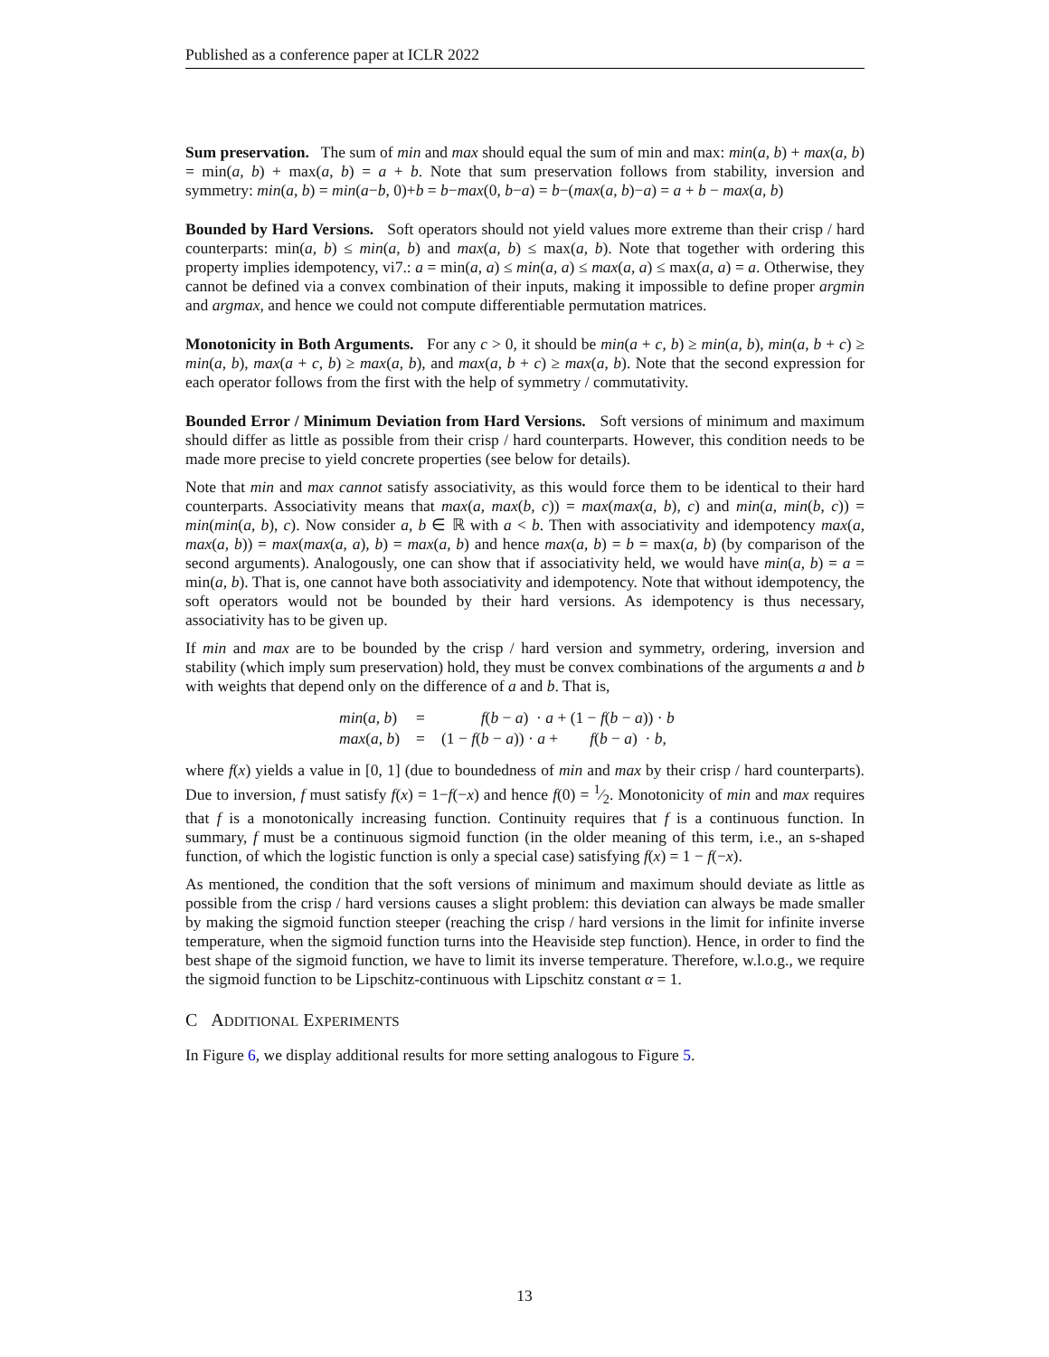Published as a conference paper at ICLR 2022
Sum preservation. The sum of min and max should equal the sum of min and max: min(a, b) + max(a, b) = min(a, b) + max(a, b) = a + b. Note that sum preservation follows from stability, inversion and symmetry: min(a, b) = min(a−b, 0)+b = b−max(0, b−a) = b−(max(a, b)−a) = a + b − max(a, b)
Bounded by Hard Versions. Soft operators should not yield values more extreme than their crisp / hard counterparts: min(a, b) ≤ min(a, b) and max(a, b) ≤ max(a, b). Note that together with ordering this property implies idempotency, vi7.: a = min(a, a) ≤ min(a, a) ≤ max(a, a) ≤ max(a, a) = a. Otherwise, they cannot be defined via a convex combination of their inputs, making it impossible to define proper argmin and argmax, and hence we could not compute differentiable permutation matrices.
Monotonicity in Both Arguments. For any c > 0, it should be min(a + c, b) ≥ min(a, b), min(a, b + c) ≥ min(a, b), max(a + c, b) ≥ max(a, b), and max(a, b + c) ≥ max(a, b). Note that the second expression for each operator follows from the first with the help of symmetry / commutativity.
Bounded Error / Minimum Deviation from Hard Versions. Soft versions of minimum and maximum should differ as little as possible from their crisp / hard counterparts. However, this condition needs to be made more precise to yield concrete properties (see below for details).
Note that min and max cannot satisfy associativity, as this would force them to be identical to their hard counterparts. Associativity means that max(a, max(b, c)) = max(max(a, b), c) and min(a, min(b, c)) = min(min(a, b), c). Now consider a, b ∈ ℝ with a < b. Then with associativity and idempotency max(a, max(a, b)) = max(max(a, a), b) = max(a, b) and hence max(a, b) = b = max(a, b) (by comparison of the second arguments). Analogously, one can show that if associativity held, we would have min(a, b) = a = min(a, b). That is, one cannot have both associativity and idempotency. Note that without idempotency, the soft operators would not be bounded by their hard versions. As idempotency is thus necessary, associativity has to be given up.
If min and max are to be bounded by the crisp / hard version and symmetry, ordering, inversion and stability (which imply sum preservation) hold, they must be convex combinations of the arguments a and b with weights that depend only on the difference of a and b. That is,
| min ( a , b ) | = | f ( b − a ) · a + (1 − f ( b − a )) · b |
| max ( a , b ) | = | (1 − f ( b − a )) · a + f ( b − a ) · b , |
where f(x) yields a value in [0, 1] (due to boundedness of min and max by their crisp / hard counterparts). Due to inversion, f must satisfy f(x) = 1−f(−x) and hence f(0) = 1⁄2. Monotonicity of min and max requires that f is a monotonically increasing function. Continuity requires that f is a continuous function. In summary, f must be a continuous sigmoid function (in the older meaning of this term, i.e., an s-shaped function, of which the logistic function is only a special case) satisfying f(x) = 1 − f(−x).
As mentioned, the condition that the soft versions of minimum and maximum should deviate as little as possible from the crisp / hard versions causes a slight problem: this deviation can always be made smaller by making the sigmoid function steeper (reaching the crisp / hard versions in the limit for infinite inverse temperature, when the sigmoid function turns into the Heaviside step function). Hence, in order to find the best shape of the sigmoid function, we have to limit its inverse temperature. Therefore, w.l.o.g., we require the sigmoid function to be Lipschitz-continuous with Lipschitz constant α = 1.
C ADDITIONAL EXPERIMENTS
In Figure 6, we display additional results for more setting analogous to Figure 5.
13